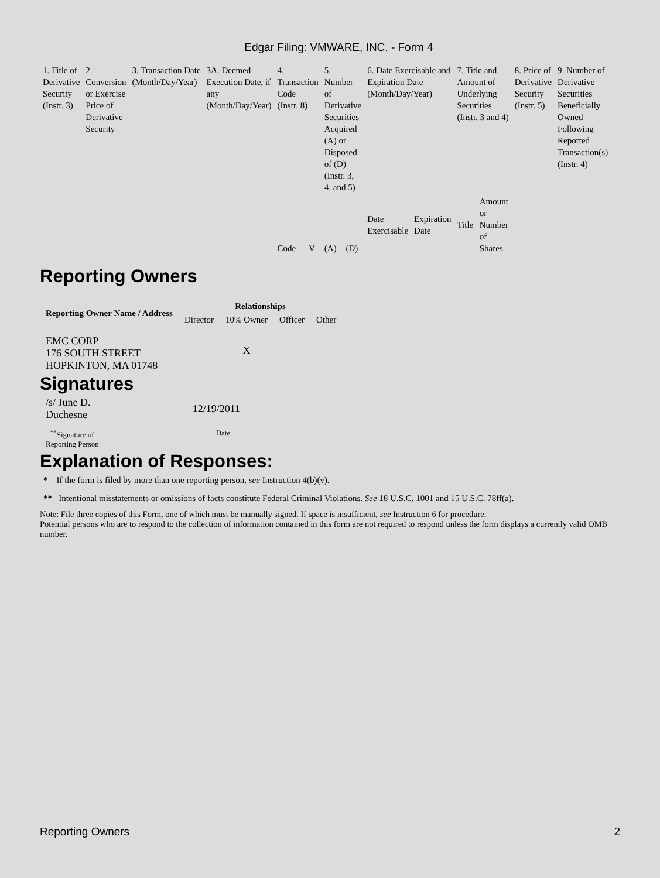Edgar Filing: VMWARE, INC. - Form 4
| 1. Title of Derivative Security (Instr. 3) | 2. Conversion or Exercise Price of Derivative Security | 3. Transaction Date (Month/Day/Year) | 3A. Deemed Execution Date, if any (Month/Day/Year) | 4. Transaction Code (Instr. 8) | | 5. Number of Derivative Securities Acquired (A) or Disposed of (D) (Instr. 3, 4, and 5) | | 6. Date Exercisable and Expiration Date (Month/Day/Year) | | 7. Title and Amount of Underlying Securities (Instr. 3 and 4) | | 8. Price of Derivative Security (Instr. 5) | 9. Number of Derivative Securities Beneficially Owned Following Reported Transaction(s) (Instr. 4) |
| | | | | Code | V | (A) | (D) | Date Exercisable | Expiration Date | Title | Amount or Number of Shares | | |
Reporting Owners
| Reporting Owner Name / Address | Relationships | | | |
| --- | --- | --- | --- | --- |
| | Director | 10% Owner | Officer | Other |
| EMC CORP 176 SOUTH STREET HOPKINTON, MA 01748 | | X | | |
Signatures
| /s/ June D. Duchesne | 12/19/2011 |
| <sup>**</sup> Signature of Reporting Person | Date |
Explanation of Responses:
* If the form is filed by more than one reporting person, see Instruction 4(b)(v).
** Intentional misstatements or omissions of facts constitute Federal Criminal Violations. See 18 U.S.C. 1001 and 15 U.S.C. 78ff(a).
Note: File three copies of this Form, one of which must be manually signed. If space is insufficient, see Instruction 6 for procedure.
Potential persons who are to respond to the collection of information contained in this form are not required to respond unless the form displays a currently valid OMB number.
Reporting Owners 2